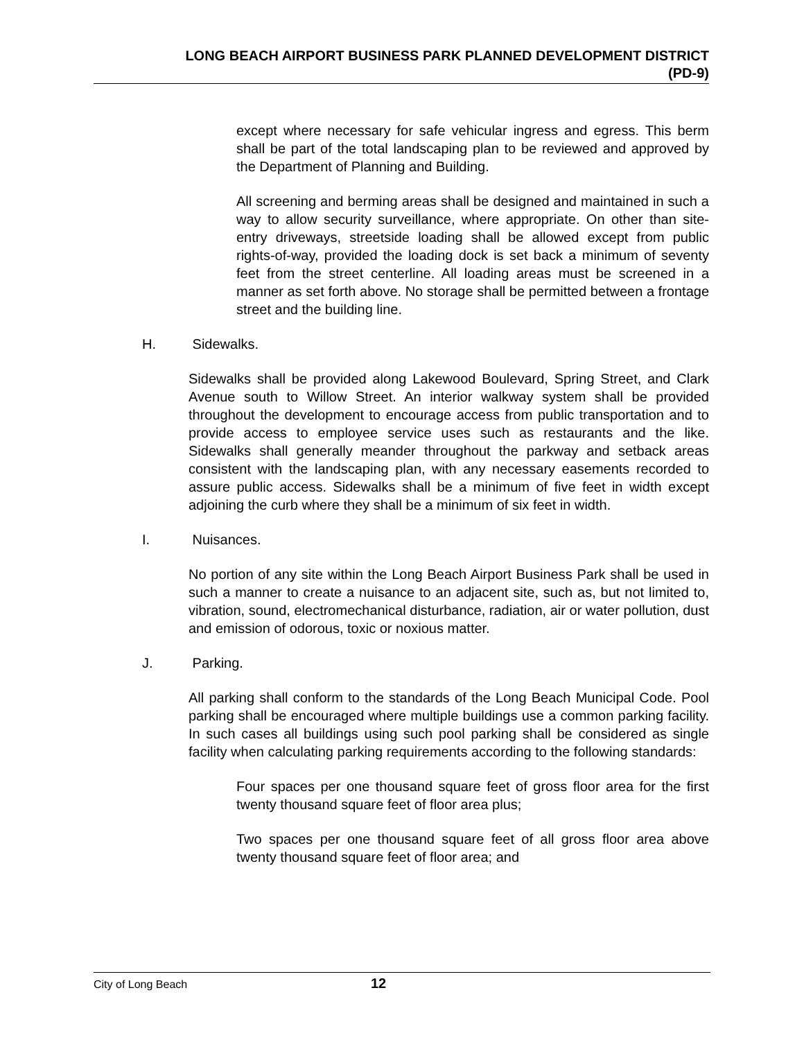LONG BEACH AIRPORT BUSINESS PARK PLANNED DEVELOPMENT DISTRICT
(PD-9)
except where necessary for safe vehicular ingress and egress. This berm shall be part of the total landscaping plan to be reviewed and approved by the Department of Planning and Building.
All screening and berming areas shall be designed and maintained in such a way to allow security surveillance, where appropriate. On other than site-entry driveways, streetside loading shall be allowed except from public rights-of-way, provided the loading dock is set back a minimum of seventy feet from the street centerline. All loading areas must be screened in a manner as set forth above. No storage shall be permitted between a frontage street and the building line.
H. Sidewalks.
Sidewalks shall be provided along Lakewood Boulevard, Spring Street, and Clark Avenue south to Willow Street. An interior walkway system shall be provided throughout the development to encourage access from public transportation and to provide access to employee service uses such as restaurants and the like. Sidewalks shall generally meander throughout the parkway and setback areas consistent with the landscaping plan, with any necessary easements recorded to assure public access. Sidewalks shall be a minimum of five feet in width except adjoining the curb where they shall be a minimum of six feet in width.
I. Nuisances.
No portion of any site within the Long Beach Airport Business Park shall be used in such a manner to create a nuisance to an adjacent site, such as, but not limited to, vibration, sound, electromechanical disturbance, radiation, air or water pollution, dust and emission of odorous, toxic or noxious matter.
J. Parking.
All parking shall conform to the standards of the Long Beach Municipal Code. Pool parking shall be encouraged where multiple buildings use a common parking facility. In such cases all buildings using such pool parking shall be considered as single facility when calculating parking requirements according to the following standards:
Four spaces per one thousand square feet of gross floor area for the first twenty thousand square feet of floor area plus;
Two spaces per one thousand square feet of all gross floor area above twenty thousand square feet of floor area; and
City of Long Beach 12